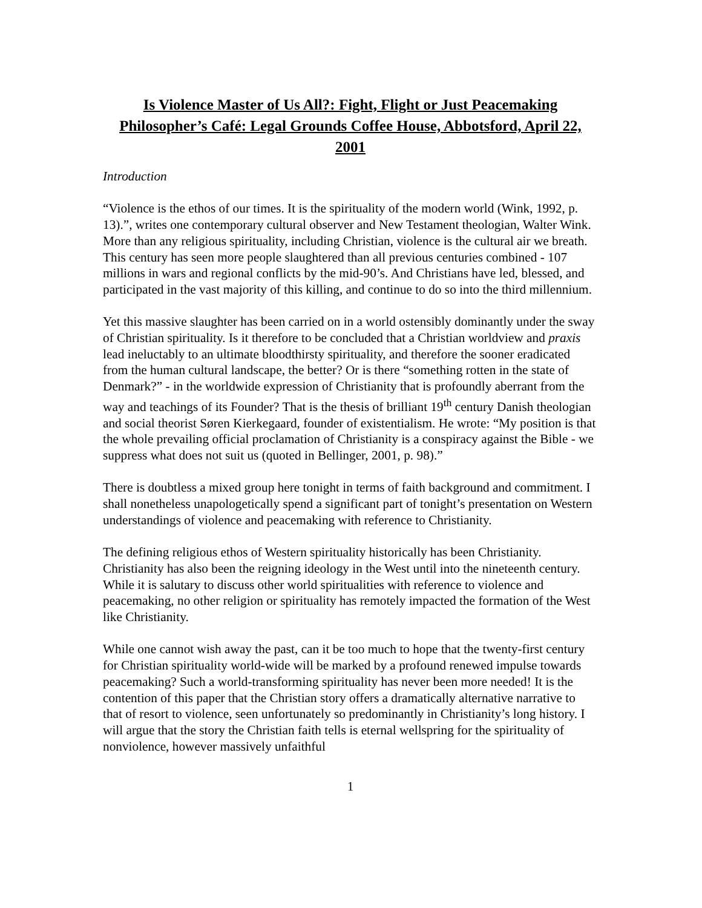Is Violence Master of Us All?: Fight, Flight or Just Peacemaking
Philosopher’s Café: Legal Grounds Coffee House, Abbotsford, April 22, 2001
Introduction
“Violence is the ethos of our times. It is the spirituality of the modern world (Wink, 1992, p. 13).”, writes one contemporary cultural observer and New Testament theologian, Walter Wink. More than any religious spirituality, including Christian, violence is the cultural air we breath. This century has seen more people slaughtered than all previous centuries combined - 107 millions in wars and regional conflicts by the mid-90’s. And Christians have led, blessed, and participated in the vast majority of this killing, and continue to do so into the third millennium.
Yet this massive slaughter has been carried on in a world ostensibly dominantly under the sway of Christian spirituality. Is it therefore to be concluded that a Christian worldview and praxis lead ineluctably to an ultimate bloodthirsty spirituality, and therefore the sooner eradicated from the human cultural landscape, the better? Or is there “something rotten in the state of Denmark?” - in the worldwide expression of Christianity that is profoundly aberrant from the way and teachings of its Founder? That is the thesis of brilliant 19<sup>th</sup> century Danish theologian and social theorist Søren Kierkegaard, founder of existentialism. He wrote: “My position is that the whole prevailing official proclamation of Christianity is a conspiracy against the Bible - we suppress what does not suit us (quoted in Bellinger, 2001, p. 98).”
There is doubtless a mixed group here tonight in terms of faith background and commitment. I shall nonetheless unapologetically spend a significant part of tonight’s presentation on Western understandings of violence and peacemaking with reference to Christianity.
The defining religious ethos of Western spirituality historically has been Christianity. Christianity has also been the reigning ideology in the West until into the nineteenth century. While it is salutary to discuss other world spiritualities with reference to violence and peacemaking, no other religion or spirituality has remotely impacted the formation of the West like Christianity.
While one cannot wish away the past, can it be too much to hope that the twenty-first century for Christian spirituality world-wide will be marked by a profound renewed impulse towards peacemaking? Such a world-transforming spirituality has never been more needed! It is the contention of this paper that the Christian story offers a dramatically alternative narrative to that of resort to violence, seen unfortunately so predominantly in Christianity’s long history. I will argue that the story the Christian faith tells is eternal wellspring for the spirituality of nonviolence, however massively unfaithful
1